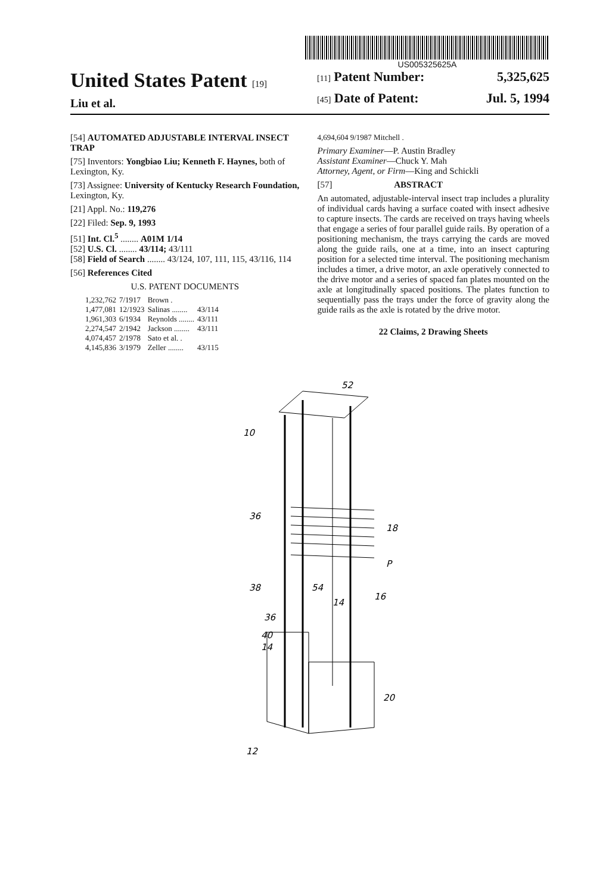US005325625A
United States Patent [19]
Liu et al.
[11] Patent Number: 5,325,625
[45] Date of Patent: Jul. 5, 1994
[54] AUTOMATED ADJUSTABLE INTERVAL INSECT TRAP
[75] Inventors: Yongbiao Liu; Kenneth F. Haynes, both of Lexington, Ky.
[73] Assignee: University of Kentucky Research Foundation, Lexington, Ky.
[21] Appl. No.: 119,276
[22] Filed: Sep. 9, 1993
[51] Int. Cl.<sup>5</sup> ........ A01M 1/14
[52] U.S. Cl. ........ 43/114; 43/111
[58] Field of Search ........ 43/124, 107, 111, 115, 43/116, 114
[56] References Cited
U.S. PATENT DOCUMENTS
| 1,232,762 | 7/1917 | Brown . | |
| 1,477,081 | 12/1923 | Salinas ........ | 43/114 |
| 1,961,303 | 6/1934 | Reynolds ........ | 43/111 |
| 2,274,547 | 2/1942 | Jackson ........ | 43/111 |
| 4,074,457 | 2/1978 | Sato et al. . | |
| 4,145,836 | 3/1979 | Zeller ........ | 43/115 |
4,694,604 9/1987 Mitchell .
Primary Examiner—P. Austin Bradley
Assistant Examiner—Chuck Y. Mah
Attorney, Agent, or Firm—King and Schickli
[57] ABSTRACT
An automated, adjustable-interval insect trap includes a plurality of individual cards having a surface coated with insect adhesive to capture insects. The cards are received on trays having wheels that engage a series of four parallel guide rails. By operation of a positioning mechanism, the trays carrying the cards are moved along the guide rails, one at a time, into an insect capturing position for a selected time interval. The positioning mechanism includes a timer, a drive motor, an axle operatively connected to the drive motor and a series of spaced fan plates mounted on the axle at longitudinally spaced positions. The plates function to sequentially pass the trays under the force of gravity along the guide rails as the axle is rotated by the drive motor.
22 Claims, 2 Drawing Sheets
52
10
36
18
P
38
54
14
16
36
40
14
20
12